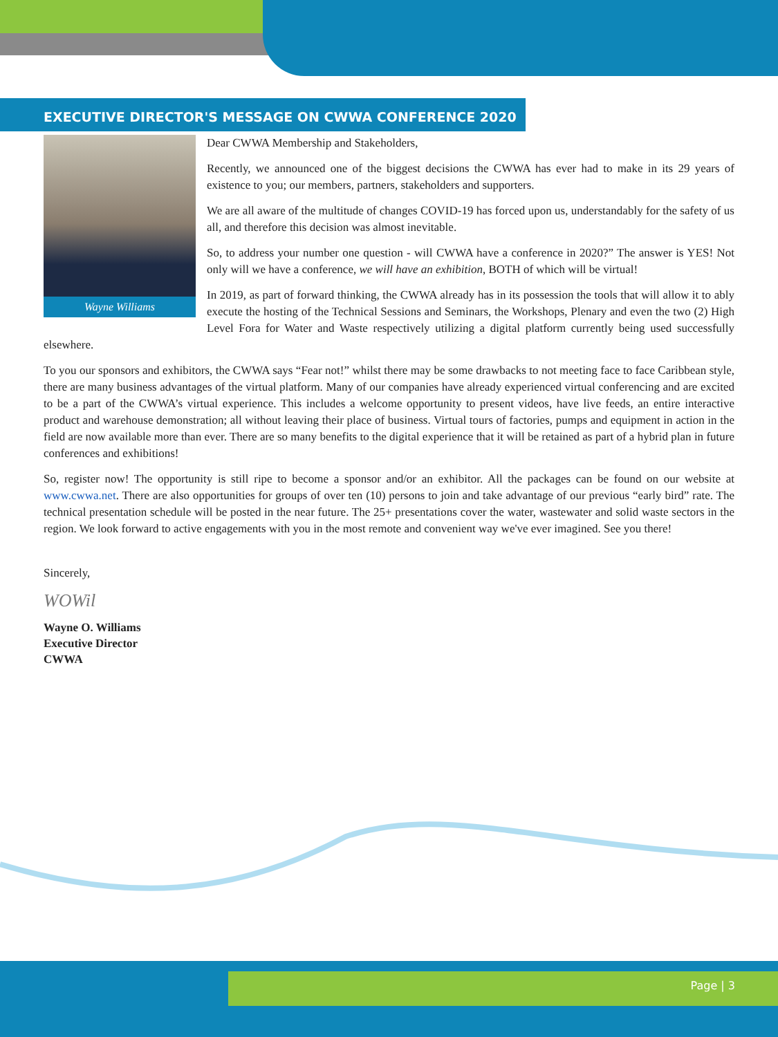EXECUTIVE DIRECTOR'S MESSAGE ON CWWA CONFERENCE 2020
Wayne Williams
Dear CWWA Membership and Stakeholders,
Recently, we announced one of the biggest decisions the CWWA has ever had to make in its 29 years of existence to you; our members, partners, stakeholders and supporters.
We are all aware of the multitude of changes COVID-19 has forced upon us, understandably for the safety of us all, and therefore this decision was almost inevitable.
So, to address your number one question - will CWWA have a conference in 2020?” The answer is YES! Not only will we have a conference, we will have an exhibition, BOTH of which will be virtual!
In 2019, as part of forward thinking, the CWWA already has in its possession the tools that will allow it to ably execute the hosting of the Technical Sessions and Seminars, the Workshops, Plenary and even the two (2) High Level Fora for Water and Waste respectively utilizing a digital platform currently being used successfully elsewhere.
To you our sponsors and exhibitors, the CWWA says “Fear not!” whilst there may be some drawbacks to not meeting face to face Caribbean style, there are many business advantages of the virtual platform. Many of our companies have already experienced virtual conferencing and are excited to be a part of the CWWA’s virtual experience. This includes a welcome opportunity to present videos, have live feeds, an entire interactive product and warehouse demonstration; all without leaving their place of business. Virtual tours of factories, pumps and equipment in action in the field are now available more than ever. There are so many benefits to the digital experience that it will be retained as part of a hybrid plan in future conferences and exhibitions!
So, register now! The opportunity is still ripe to become a sponsor and/or an exhibitor. All the packages can be found on our website at www.cwwa.net. There are also opportunities for groups of over ten (10) persons to join and take advantage of our previous “early bird” rate. The technical presentation schedule will be posted in the near future. The 25+ presentations cover the water, wastewater and solid waste sectors in the region. We look forward to active engagements with you in the most remote and convenient way we've ever imagined. See you there!
Sincerely,
WOWil
Wayne O. Williams
Executive Director
CWWA
Page | 3